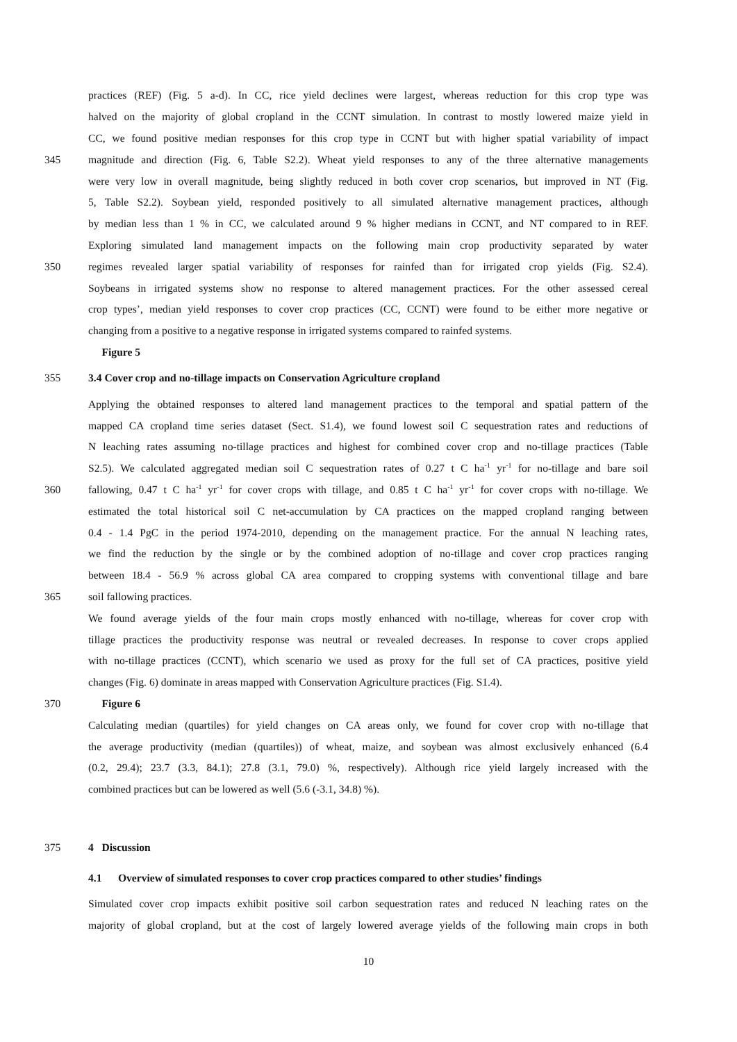practices (REF) (Fig. 5 a-d). In CC, rice yield declines were largest, whereas reduction for this crop type was
halved on the majority of global cropland in the CCNT simulation. In contrast to mostly lowered maize yield in
CC, we found positive median responses for this crop type in CCNT but with higher spatial variability of impact
345 magnitude and direction (Fig. 6, Table S2.2). Wheat yield responses to any of the three alternative managements
were very low in overall magnitude, being slightly reduced in both cover crop scenarios, but improved in NT (Fig.
5, Table S2.2). Soybean yield, responded positively to all simulated alternative management practices, although
by median less than 1 % in CC, we calculated around 9 % higher medians in CCNT, and NT compared to in REF.
Exploring simulated land management impacts on the following main crop productivity separated by water
350 regimes revealed larger spatial variability of responses for rainfed than for irrigated crop yields (Fig. S2.4).
Soybeans in irrigated systems show no response to altered management practices. For the other assessed cereal
crop types’, median yield responses to cover crop practices (CC, CCNT) were found to be either more negative or
changing from a positive to a negative response in irrigated systems compared to rainfed systems.
Figure 5
355 3.4 Cover crop and no-tillage impacts on Conservation Agriculture cropland
Applying the obtained responses to altered land management practices to the temporal and spatial pattern of the
mapped CA cropland time series dataset (Sect. S1.4), we found lowest soil C sequestration rates and reductions of
N leaching rates assuming no-tillage practices and highest for combined cover crop and no-tillage practices (Table
S2.5). We calculated aggregated median soil C sequestration rates of 0.27 t C ha<sup>-1</sup> yr<sup>-1</sup> for no-tillage and bare soil
360 fallowing, 0.47 t C ha<sup>-1</sup> yr<sup>-1</sup> for cover crops with tillage, and 0.85 t C ha<sup>-1</sup> yr<sup>-1</sup> for cover crops with no-tillage. We
estimated the total historical soil C net-accumulation by CA practices on the mapped cropland ranging between
0.4 - 1.4 PgC in the period 1974-2010, depending on the management practice. For the annual N leaching rates,
we find the reduction by the single or by the combined adoption of no-tillage and cover crop practices ranging
between 18.4 - 56.9 % across global CA area compared to cropping systems with conventional tillage and bare
365 soil fallowing practices.
We found average yields of the four main crops mostly enhanced with no-tillage, whereas for cover crop with
tillage practices the productivity response was neutral or revealed decreases. In response to cover crops applied
with no-tillage practices (CCNT), which scenario we used as proxy for the full set of CA practices, positive yield
changes (Fig. 6) dominate in areas mapped with Conservation Agriculture practices (Fig. S1.4).
370 Figure 6
Calculating median (quartiles) for yield changes on CA areas only, we found for cover crop with no-tillage that
the average productivity (median (quartiles)) of wheat, maize, and soybean was almost exclusively enhanced (6.4
(0.2, 29.4); 23.7 (3.3, 84.1); 27.8 (3.1, 79.0) %, respectively). Although rice yield largely increased with the
combined practices but can be lowered as well (5.6 (-3.1, 34.8) %).
375 4 Discussion
4.1 Overview of simulated responses to cover crop practices compared to other studies’ findings
Simulated cover crop impacts exhibit positive soil carbon sequestration rates and reduced N leaching rates on the
majority of global cropland, but at the cost of largely lowered average yields of the following main crops in both
10